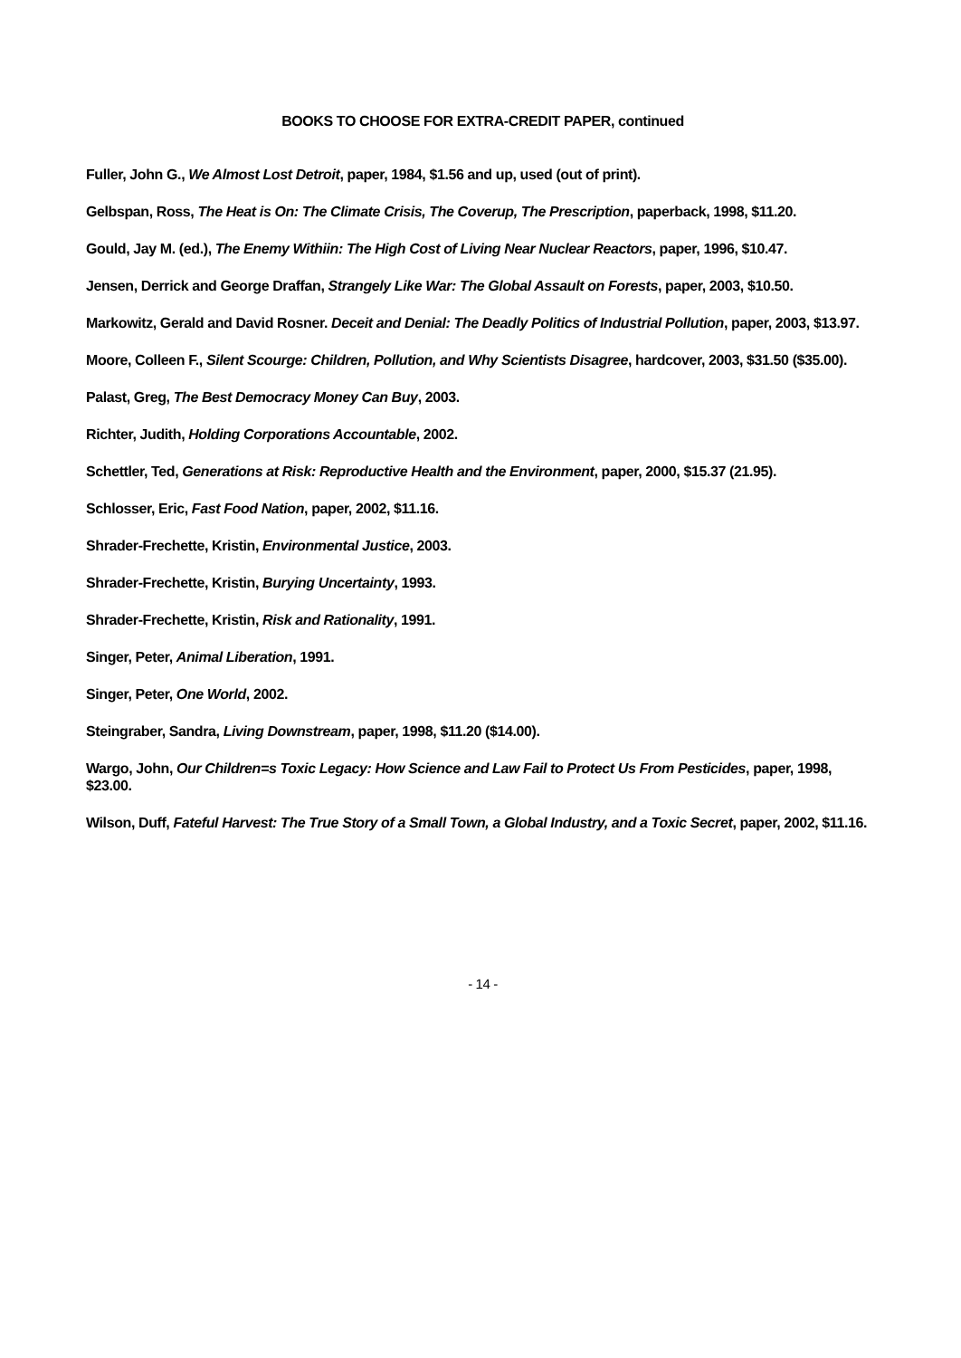BOOKS TO CHOOSE FOR EXTRA-CREDIT PAPER, continued
Fuller, John G., We Almost Lost Detroit, paper, 1984, $1.56 and up, used (out of print).
Gelbspan, Ross, The Heat is On: The Climate Crisis, The Coverup, The Prescription, paperback, 1998, $11.20.
Gould, Jay M. (ed.), The Enemy Withiin: The High Cost of Living Near Nuclear Reactors, paper, 1996, $10.47.
Jensen, Derrick and George Draffan, Strangely Like War: The Global Assault on Forests, paper, 2003, $10.50.
Markowitz, Gerald and David Rosner. Deceit and Denial: The Deadly Politics of Industrial Pollution, paper, 2003, $13.97.
Moore, Colleen F., Silent Scourge: Children, Pollution, and Why Scientists Disagree, hardcover, 2003, $31.50 ($35.00).
Palast, Greg, The Best Democracy Money Can Buy, 2003.
Richter, Judith, Holding Corporations Accountable, 2002.
Schettler, Ted, Generations at Risk: Reproductive Health and the Environment, paper, 2000, $15.37 (21.95).
Schlosser, Eric, Fast Food Nation, paper, 2002, $11.16.
Shrader-Frechette, Kristin, Environmental Justice, 2003.
Shrader-Frechette, Kristin, Burying Uncertainty, 1993.
Shrader-Frechette, Kristin, Risk and Rationality, 1991.
Singer, Peter, Animal Liberation, 1991.
Singer, Peter, One World, 2002.
Steingraber, Sandra, Living Downstream, paper, 1998, $11.20 ($14.00).
Wargo, John, Our Children=s Toxic Legacy: How Science and Law Fail to Protect Us From Pesticides, paper, 1998, $23.00.
Wilson, Duff, Fateful Harvest: The True Story of a Small Town, a Global Industry, and a Toxic Secret, paper, 2002, $11.16.
- 14 -